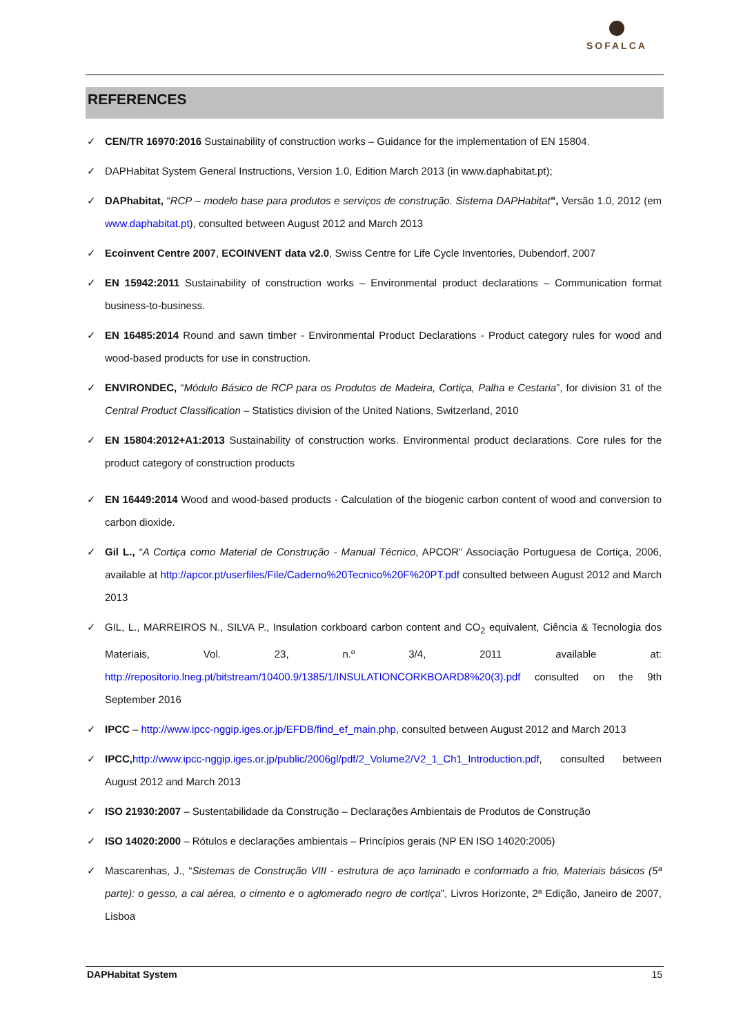SOFALCA
REFERENCES
✓ CEN/TR 16970:2016 Sustainability of construction works – Guidance for the implementation of EN 15804.
✓ DAPHabitat System General Instructions, Version 1.0, Edition March 2013 (in www.daphabitat.pt);
✓ DAPhabitat, “RCP – modelo base para produtos e serviços de construção. Sistema DAPHabitat”, Versão 1.0, 2012 (em www.daphabitat.pt), consulted between August 2012 and March 2013
✓ Ecoinvent Centre 2007, ECOINVENT data v2.0, Swiss Centre for Life Cycle Inventories, Dubendorf, 2007
✓ EN 15942:2011 Sustainability of construction works – Environmental product declarations – Communication format business-to-business.
✓ EN 16485:2014 Round and sawn timber - Environmental Product Declarations - Product category rules for wood and wood-based products for use in construction.
✓ ENVIRONDEC, “Módulo Básico de RCP para os Produtos de Madeira, Cortiça, Palha e Cestaria”, for division 31 of the Central Product Classification – Statistics division of the United Nations, Switzerland, 2010
✓ EN 15804:2012+A1:2013 Sustainability of construction works. Environmental product declarations. Core rules for the product category of construction products
✓ EN 16449:2014 Wood and wood-based products - Calculation of the biogenic carbon content of wood and conversion to carbon dioxide.
✓ Gil L., “A Cortiça como Material de Construção - Manual Técnico, APCOR” Associação Portuguesa de Cortiça, 2006, available at http://apcor.pt/userfiles/File/Caderno%20Tecnico%20F%20PT.pdf consulted between August 2012 and March 2013
✓ GIL, L., MARREIROS N., SILVA P., Insulation corkboard carbon content and CO<sub>2</sub> equivalent, Ciência & Tecnologia dos Materiais, Vol. 23, n.º 3/4, 2011 available at: http://repositorio.lneg.pt/bitstream/10400.9/1385/1/INSULATIONCORKBOARD8%20(3).pdf consulted on the 9th September 2016
✓ IPCC – http://www.ipcc-nggip.iges.or.jp/EFDB/find_ef_main.php, consulted between August 2012 and March 2013
✓ IPCC, http://www.ipcc-nggip.iges.or.jp/public/2006gl/pdf/2_Volume2/V2_1_Ch1_Introduction.pdf, consulted between August 2012 and March 2013
✓ ISO 21930:2007 – Sustentabilidade da Construção – Declarações Ambientais de Produtos de Construção
✓ ISO 14020:2000 – Rótulos e declarações ambientais – Princípios gerais (NP EN ISO 14020:2005)
✓ Mascarenhas, J., “Sistemas de Construção VIII - estrutura de aço laminado e conformado a frio, Materiais básicos (5ª parte): o gesso, a cal aérea, o cimento e o aglomerado negro de cortiça”, Livros Horizonte, 2ª Edição, Janeiro de 2007, Lisboa
DAPHabitat System 15